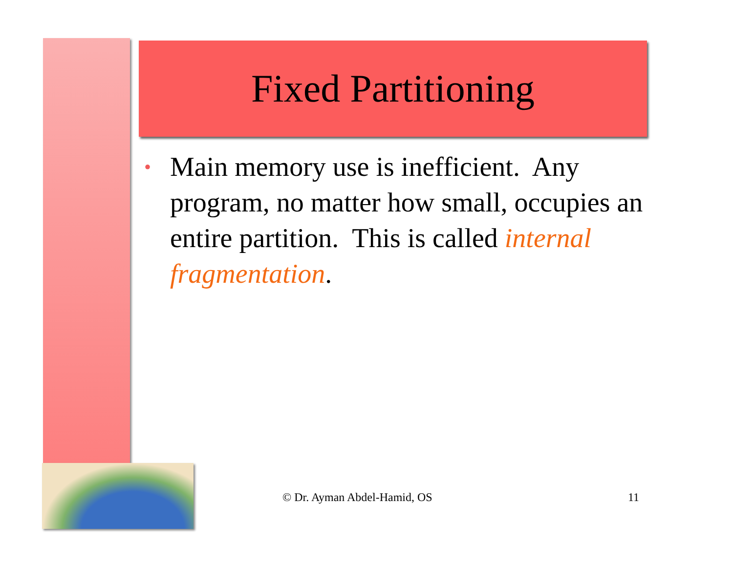Fixed Partitioning
•
Main memory use is inefficient. Any program, no matter how small, occupies an entire partition. This is called internal fragmentation.
© Dr. Ayman Abdel-Hamid, OS 11